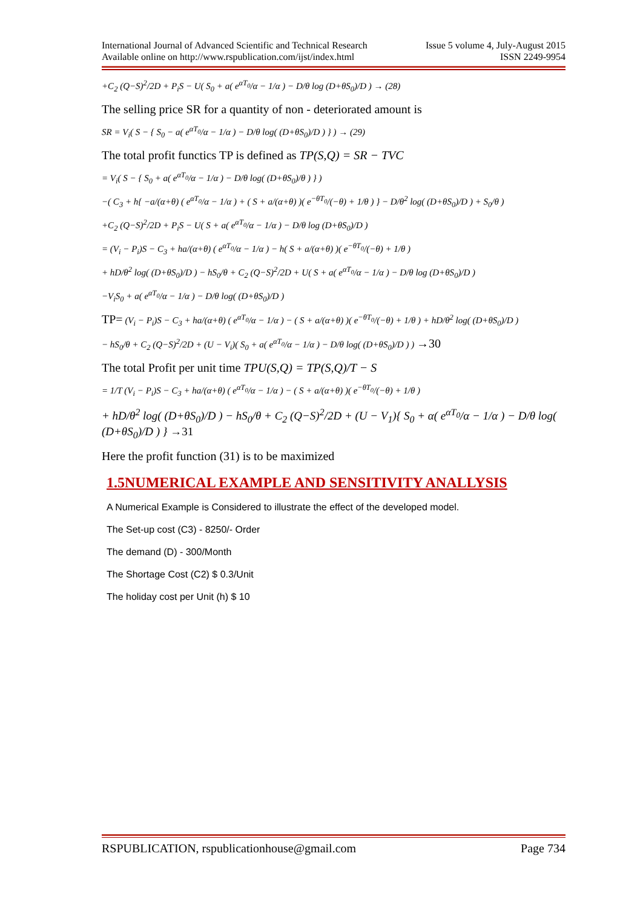International Journal of Advanced Scientific and Technical Research Issue 5 volume 4, July-August 2015
Available online on http://www.rspublication.com/ijst/index.html ISSN 2249-9954
+C<sub>2</sub> (Q−S)<sup>2</sup>/2D + P<sub>i</sub>S − U( S<sub>0</sub> + a( e<sup>αT<sub>0</sub></sup>/α − 1/α ) − D/θ log (D+θS<sub>0</sub>)/D ) → (28)
The selling price SR for a quantity of non - deteriorated amount is
SR = V<sub>i</sub>( S − { S<sub>0</sub> − a( e<sup>αT<sub>0</sub></sup>/α − 1/α ) − D/θ log( (D+θS<sub>0</sub>)/D ) } ) → (29)
The total profit functics TP is defined as TP(S,Q) = SR − TVC
= V<sub>i</sub>( S − { S<sub>0</sub> + a( e<sup>αT<sub>0</sub></sup>/α − 1/α ) − D/θ log( (D+θS<sub>0</sub>)/θ ) } )
−( C<sub>3</sub> + h{ −a/(α+θ) ( e<sup>αT<sub>0</sub></sup>/α − 1/α ) + ( S + a/(α+θ) )( e<sup>−θT<sub>0</sub></sup>/(−θ) + 1/θ ) } − D/θ<sup>2</sup> log( (D+θS<sub>0</sub>)/D ) + S<sub>0</sub>/θ )
+C<sub>2</sub> (Q−S)<sup>2</sup>/2D + P<sub>i</sub>S − U( S + a( e<sup>αT<sub>0</sub></sup>/α − 1/α ) − D/θ log (D+θS<sub>0</sub>)/D )
= (V<sub>i</sub> − P<sub>i</sub>)S − C<sub>3</sub> + ha/(α+θ) ( e<sup>αT<sub>0</sub></sup>/α − 1/α ) − h( S + a/(α+θ) )( e<sup>−θT<sub>0</sub></sup>/(−θ) + 1/θ )
+ hD/θ<sup>2</sup> log( (D+θS<sub>0</sub>)/D ) − hS<sub>0</sub>/θ + C<sub>2</sub> (Q−S)<sup>2</sup>/2D + U( S + a( e<sup>αT<sub>0</sub></sup>/α − 1/α ) − D/θ log (D+θS<sub>0</sub>)/D )
−V<sub>i</sub>S<sub>0</sub> + a( e<sup>αT<sub>0</sub></sup>/α − 1/α ) − D/θ log( (D+θS<sub>0</sub>)/D )
TP= (V<sub>i</sub> − P<sub>i</sub>)S − C<sub>3</sub> + ha/(α+θ) ( e<sup>αT<sub>0</sub></sup>/α − 1/α ) − ( S + a/(α+θ) )( e<sup>−θT<sub>0</sub></sup>/(−θ) + 1/θ ) + hD/θ<sup>2</sup> log( (D+θS<sub>0</sub>)/D )
− hS<sub>0</sub>/θ + C<sub>2</sub> (Q−S)<sup>2</sup>/2D + (U − V<sub>i</sub>)( S<sub>0</sub> + a( e<sup>αT<sub>0</sub></sup>/α − 1/α ) − D/θ log( (D+θS<sub>0</sub>)/D ) ) →30
The total Profit per unit time TPU(S,Q) = TP(S,Q)/T − S
= 1/T (V<sub>i</sub> − P<sub>i</sub>)S − C<sub>3</sub> + ha/(α+θ) ( e<sup>αT<sub>0</sub></sup>/α − 1/α ) − ( S + a/(α+θ) )( e<sup>−θT<sub>0</sub></sup>/(−θ) + 1/θ )
+ hD/θ<sup>2</sup> log( (D+θS<sub>0</sub>)/D ) − hS<sub>0</sub>/θ + C<sub>2</sub> (Q−S)<sup>2</sup>/2D + (U − V<sub>1</sub>){ S<sub>0</sub> + α( e<sup>αT<sub>0</sub></sup>/α − 1/α ) − D/θ log( (D+θS<sub>0</sub>)/D ) } →31
Here the profit function (31) is to be maximized
1.5NUMERICAL EXAMPLE AND SENSITIVITY ANALLYSIS
A Numerical Example is Considered to illustrate the effect of the developed model.
The Set-up cost (C3) - 8250/- Order
The demand (D) - 300/Month
The Shortage Cost (C2) $ 0.3/Unit
The holiday cost per Unit (h) $ 10
RSPUBLICATION, rspublicationhouse@gmail.com Page 734